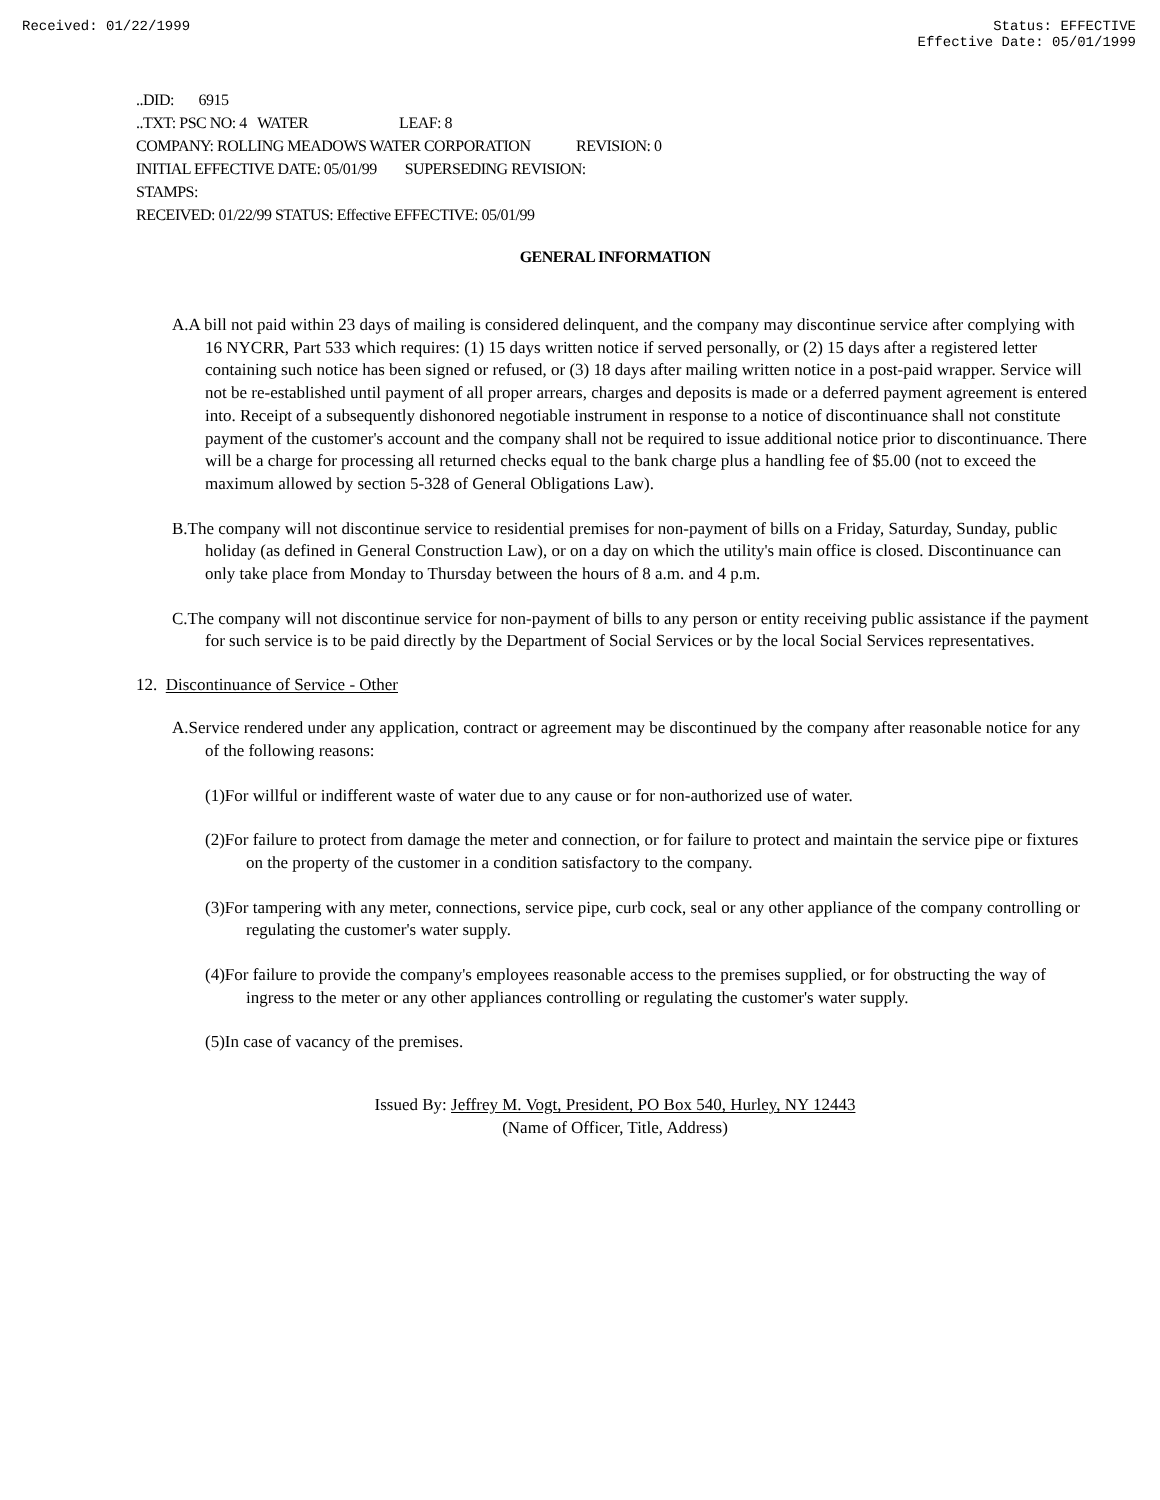Received: 01/22/1999 Status: EFFECTIVE
Effective Date: 05/01/1999
..DID: 6915
..TXT: PSC NO: 4 WATER LEAF: 8
COMPANY: ROLLING MEADOWS WATER CORPORATION REVISION: 0
INITIAL EFFECTIVE DATE: 05/01/99 SUPERSEDING REVISION:
STAMPS:
RECEIVED: 01/22/99 STATUS: Effective EFFECTIVE: 05/01/99
GENERAL INFORMATION
A.A bill not paid within 23 days of mailing is considered delinquent, and the company may discontinue service after complying with 16 NYCRR, Part 533 which requires: (1) 15 days written notice if served personally, or (2) 15 days after a registered letter containing such notice has been signed or refused, or (3) 18 days after mailing written notice in a post-paid wrapper. Service will not be re-established until payment of all proper arrears, charges and deposits is made or a deferred payment agreement is entered into. Receipt of a subsequently dishonored negotiable instrument in response to a notice of discontinuance shall not constitute payment of the customer's account and the company shall not be required to issue additional notice prior to discontinuance. There will be a charge for processing all returned checks equal to the bank charge plus a handling fee of $5.00 (not to exceed the maximum allowed by section 5-328 of General Obligations Law).
B.The company will not discontinue service to residential premises for non-payment of bills on a Friday, Saturday, Sunday, public holiday (as defined in General Construction Law), or on a day on which the utility's main office is closed. Discontinuance can only take place from Monday to Thursday between the hours of 8 a.m. and 4 p.m.
C.The company will not discontinue service for non-payment of bills to any person or entity receiving public assistance if the payment for such service is to be paid directly by the Department of Social Services or by the local Social Services representatives.
12. Discontinuance of Service - Other
A.Service rendered under any application, contract or agreement may be discontinued by the company after reasonable notice for any of the following reasons:
(1)For willful or indifferent waste of water due to any cause or for non-authorized use of water.
(2)For failure to protect from damage the meter and connection, or for failure to protect and maintain the service pipe or fixtures on the property of the customer in a condition satisfactory to the company.
(3)For tampering with any meter, connections, service pipe, curb cock, seal or any other appliance of the company controlling or regulating the customer's water supply.
(4)For failure to provide the company's employees reasonable access to the premises supplied, or for obstructing the way of ingress to the meter or any other appliances controlling or regulating the customer's water supply.
(5)In case of vacancy of the premises.
Issued By: Jeffrey M. Vogt, President, PO Box 540, Hurley, NY 12443
(Name of Officer, Title, Address)